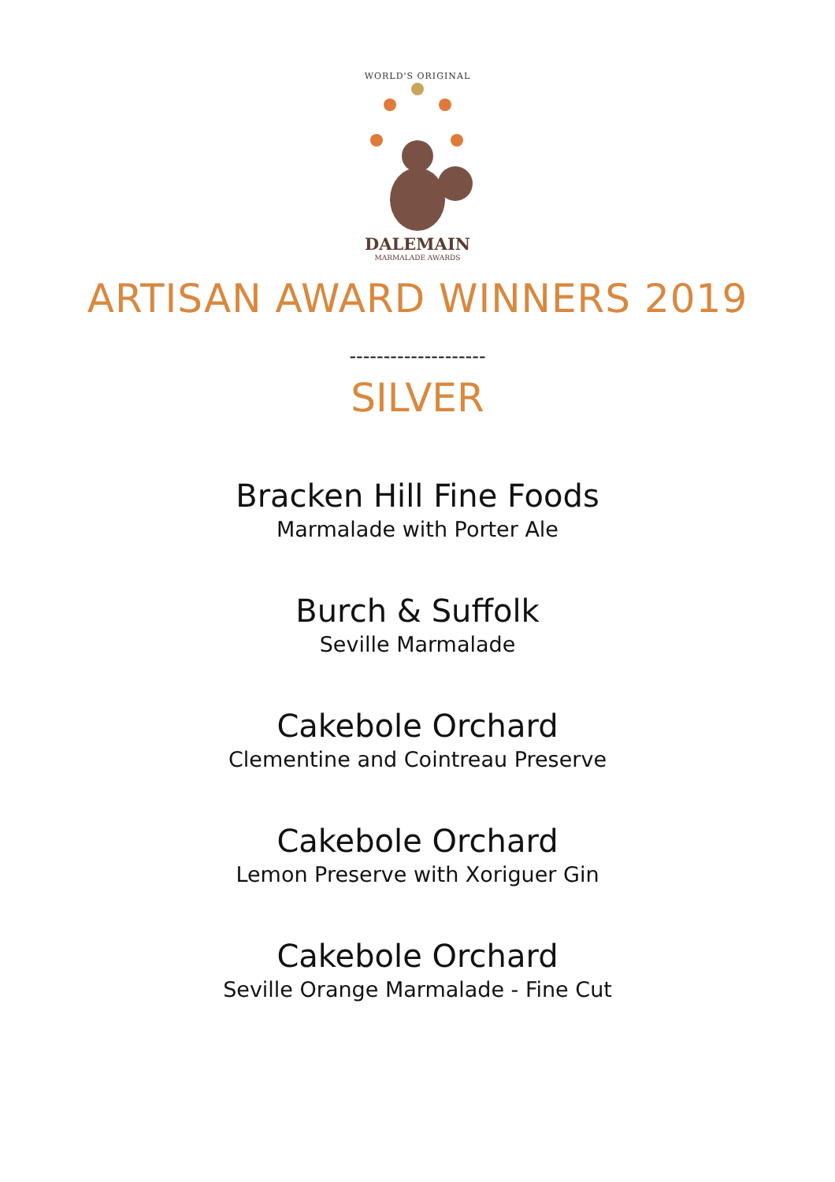WORLD'S ORIGINAL
DALEMAIN
MARMALADE AWARDS
ARTISAN AWARD WINNERS 2019
--------------------
SILVER
Bracken Hill Fine Foods
Marmalade with Porter Ale
Burch & Suffolk
Seville Marmalade
Cakebole Orchard
Clementine and Cointreau Preserve
Cakebole Orchard
Lemon Preserve with Xoriguer Gin
Cakebole Orchard
Seville Orange Marmalade - Fine Cut